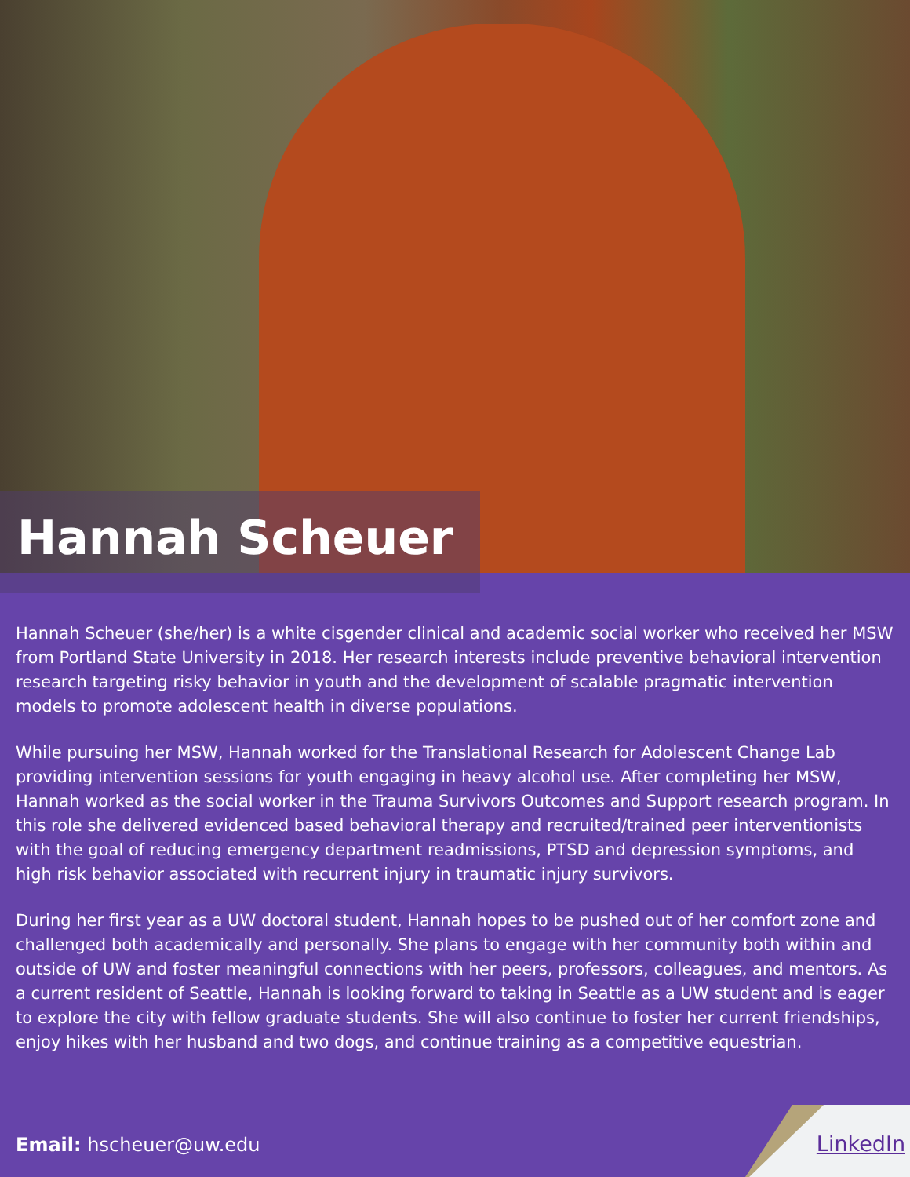Hannah Scheuer
Hannah Scheuer (she/her) is a white cisgender clinical and academic social worker who received her MSW from Portland State University in 2018. Her research interests include preventive behavioral intervention research targeting risky behavior in youth and the development of scalable pragmatic intervention models to promote adolescent health in diverse populations.
While pursuing her MSW, Hannah worked for the Translational Research for Adolescent Change Lab providing intervention sessions for youth engaging in heavy alcohol use. After completing her MSW, Hannah worked as the social worker in the Trauma Survivors Outcomes and Support research program. In this role she delivered evidenced based behavioral therapy and recruited/trained peer interventionists with the goal of reducing emergency department readmissions, PTSD and depression symptoms, and high risk behavior associated with recurrent injury in traumatic injury survivors.
During her first year as a UW doctoral student, Hannah hopes to be pushed out of her comfort zone and challenged both academically and personally. She plans to engage with her community both within and outside of UW and foster meaningful connections with her peers, professors, colleagues, and mentors. As a current resident of Seattle, Hannah is looking forward to taking in Seattle as a UW student and is eager to explore the city with fellow graduate students. She will also continue to foster her current friendships, enjoy hikes with her husband and two dogs, and continue training as a competitive equestrian.
Email: hscheuer@uw.edu LinkedIn